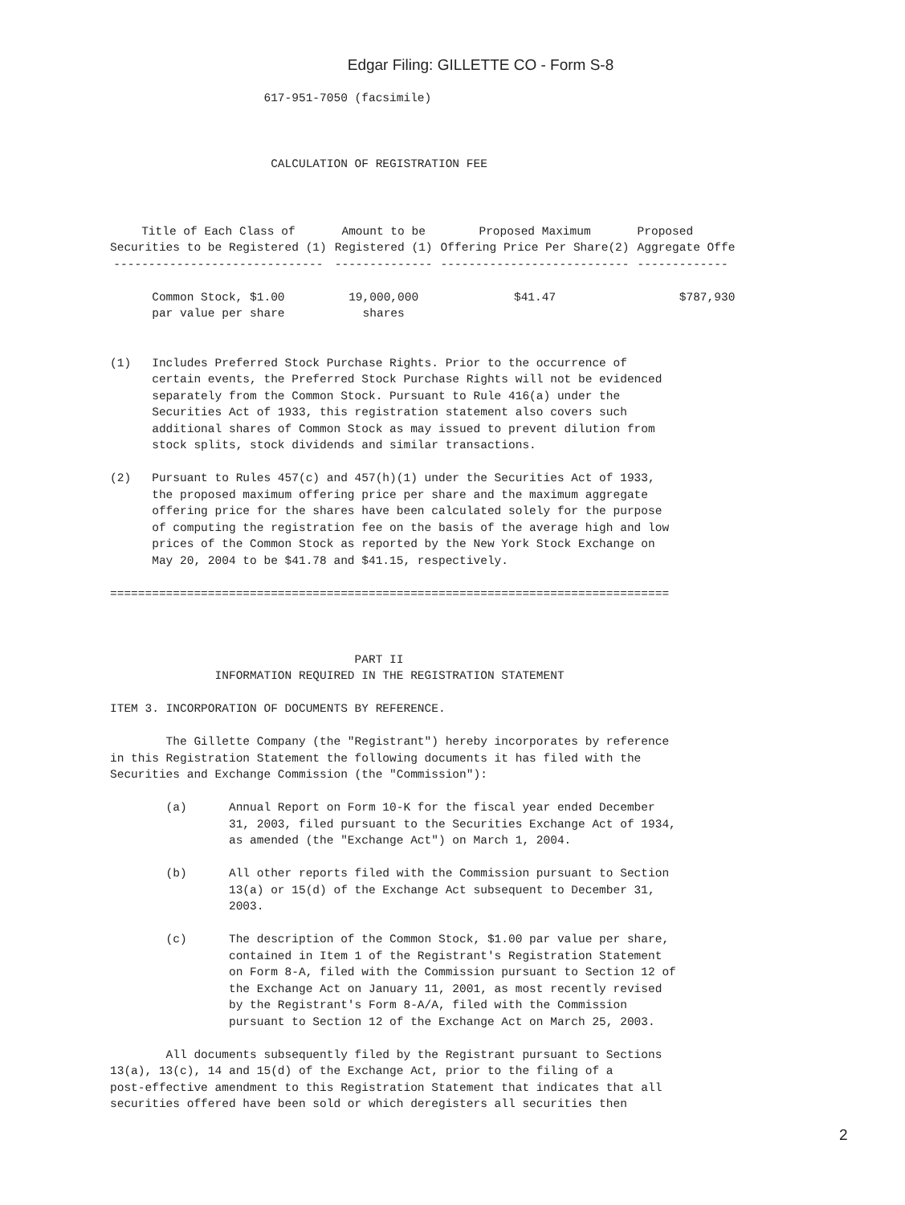Edgar Filing: GILLETTE CO - Form S-8
                      617-951-7050 (facsimile)



                       CALCULATION OF REGISTRATION FEE
| Title of Each Class of Securities to be Registered (1) ------------------------------ | Amount to be Registered (1) -------------- | Proposed Maximum Offering Price Per Share(2) --------------------------- | Proposed Aggregate Offe ------------- |
| --- | --- | --- | --- |
| Common Stock, $1.00 par value per share | 19,000,000 shares | $41.47 | $787,930 |
(1)   Includes Preferred Stock Purchase Rights. Prior to the occurrence of
      certain events, the Preferred Stock Purchase Rights will not be evidenced
      separately from the Common Stock. Pursuant to Rule 416(a) under the
      Securities Act of 1933, this registration statement also covers such
      additional shares of Common Stock as may issued to prevent dilution from
      stock splits, stock dividends and similar transactions.

(2)   Pursuant to Rules 457(c) and 457(h)(1) under the Securities Act of 1933,
      the proposed maximum offering price per share and the maximum aggregate
      offering price for the shares have been calculated solely for the purpose
      of computing the registration fee on the basis of the average high and low
      prices of the Common Stock as reported by the New York Stock Exchange on
      May 20, 2004 to be $41.78 and $41.15, respectively.

================================================================================



                                   PART II
               INFORMATION REQUIRED IN THE REGISTRATION STATEMENT

ITEM 3. INCORPORATION OF DOCUMENTS BY REFERENCE.

        The Gillette Company (the "Registrant") hereby incorporates by reference
in this Registration Statement the following documents it has filed with the
Securities and Exchange Commission (the "Commission"):

        (a)      Annual Report on Form 10-K for the fiscal year ended December
                 31, 2003, filed pursuant to the Securities Exchange Act of 1934,
                 as amended (the "Exchange Act") on March 1, 2004.

        (b)      All other reports filed with the Commission pursuant to Section
                 13(a) or 15(d) of the Exchange Act subsequent to December 31,
                 2003.

        (c)      The description of the Common Stock, $1.00 par value per share,
                 contained in Item 1 of the Registrant's Registration Statement
                 on Form 8-A, filed with the Commission pursuant to Section 12 of
                 the Exchange Act on January 11, 2001, as most recently revised
                 by the Registrant's Form 8-A/A, filed with the Commission
                 pursuant to Section 12 of the Exchange Act on March 25, 2003.

        All documents subsequently filed by the Registrant pursuant to Sections
13(a), 13(c), 14 and 15(d) of the Exchange Act, prior to the filing of a
post-effective amendment to this Registration Statement that indicates that all
securities offered have been sold or which deregisters all securities then
2